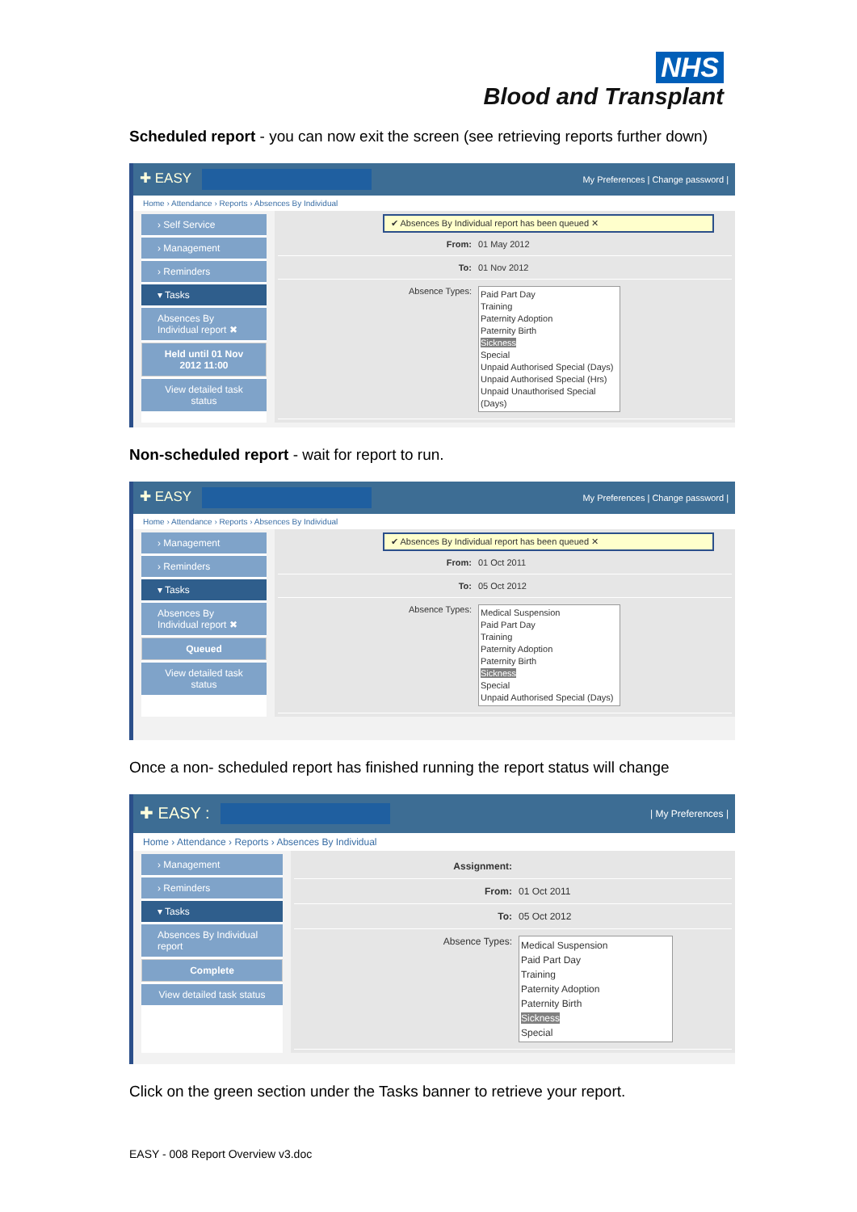NHS
Blood and Transplant
Scheduled report - you can now exit the screen (see retrieving reports further down)
✚ EASY My Preferences | Change password |
Home › Attendance › Reports › Absences By Individual
› Self Service
› Management
› Reminders
▾ Tasks
Absences By Individual report ✖
Held until 01 Nov 2012 11:00
View detailed task status
✔ Absences By Individual report has been queued ✕
From: 01 May 2012
To: 01 Nov 2012
Absence Types:
Paid Part Day
Training
Paternity Adoption
Paternity Birth
Sickness
Special
Unpaid Authorised Special (Days)
Unpaid Authorised Special (Hrs)
Unpaid Unauthorised Special (Days)
Non-scheduled report - wait for report to run.
✚ EASY My Preferences | Change password |
Home › Attendance › Reports › Absences By Individual
› Management
› Reminders
▾ Tasks
Absences By Individual report ✖
Queued
View detailed task status
✔ Absences By Individual report has been queued ✕
From: 01 Oct 2011
To: 05 Oct 2012
Absence Types:
Medical Suspension
Paid Part Day
Training
Paternity Adoption
Paternity Birth
Sickness
Special
Unpaid Authorised Special (Days)
Once a non- scheduled report has finished running the report status will change
✚ EASY : | My Preferences |
Home › Attendance › Reports › Absences By Individual
› Management
› Reminders
▾ Tasks
Absences By Individual report
Complete
View detailed task status
Assignment:
From: 01 Oct 2011
To: 05 Oct 2012
Absence Types:
Medical Suspension
Paid Part Day
Training
Paternity Adoption
Paternity Birth
Sickness
Special
Click on the green section under the Tasks banner to retrieve your report.
EASY - 008 Report Overview v3.doc